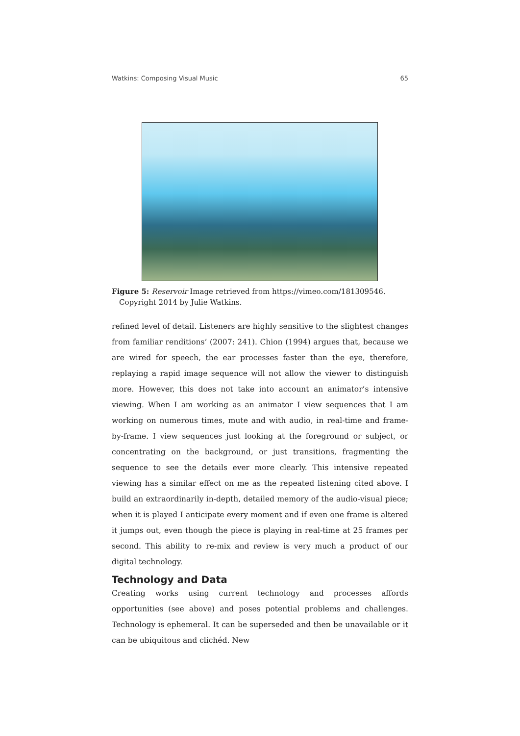Watkins: Composing Visual Music 65
Figure 5: Reservoir Image retrieved from https://vimeo.com/181309546. Copyright 2014 by Julie Watkins.
refined level of detail. Listeners are highly sensitive to the slightest changes from familiar renditions’ (2007: 241). Chion (1994) argues that, because we are wired for speech, the ear processes faster than the eye, therefore, replaying a rapid image sequence will not allow the viewer to distinguish more. However, this does not take into account an animator’s intensive viewing. When I am working as an animator I view sequences that I am working on numerous times, mute and with audio, in real-time and frame-by-frame. I view sequences just looking at the foreground or subject, or concentrating on the background, or just transitions, fragmenting the sequence to see the details ever more clearly. This intensive repeated viewing has a similar effect on me as the repeated listening cited above. I build an extraordinarily in-depth, detailed memory of the audio-visual piece; when it is played I anticipate every moment and if even one frame is altered it jumps out, even though the piece is playing in real-time at 25 frames per second. This ability to re-mix and review is very much a product of our digital technology.
Technology and Data
Creating works using current technology and processes affords opportunities (see above) and poses potential problems and challenges. Technology is ephemeral. It can be superseded and then be unavailable or it can be ubiquitous and clichéd. New